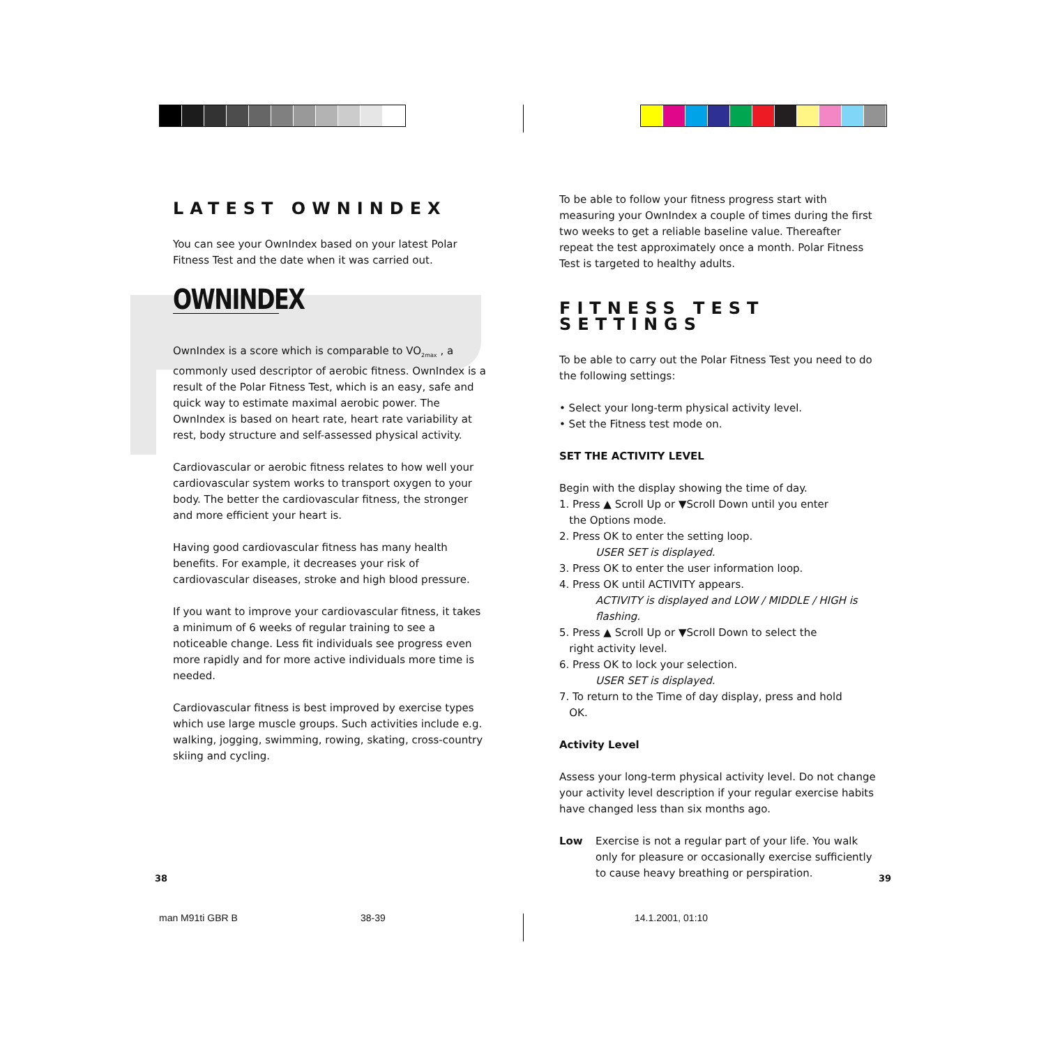LATEST OWNINDEX
You can see your OwnIndex based on your latest Polar Fitness Test and the date when it was carried out.
OWNINDEX
OwnIndex is a score which is comparable to VO<sub>2max</sub> , a commonly used descriptor of aerobic fitness. OwnIndex is a result of the Polar Fitness Test, which is an easy, safe and quick way to estimate maximal aerobic power. The OwnIndex is based on heart rate, heart rate variability at rest, body structure and self-assessed physical activity.
Cardiovascular or aerobic fitness relates to how well your cardiovascular system works to transport oxygen to your body. The better the cardiovascular fitness, the stronger and more efficient your heart is.
Having good cardiovascular fitness has many health benefits. For example, it decreases your risk of cardiovascular diseases, stroke and high blood pressure.
If you want to improve your cardiovascular fitness, it takes a minimum of 6 weeks of regular training to see a noticeable change. Less fit individuals see progress even more rapidly and for more active individuals more time is needed.
Cardiovascular fitness is best improved by exercise types which use large muscle groups. Such activities include e.g. walking, jogging, swimming, rowing, skating, cross-country skiing and cycling.
To be able to follow your fitness progress start with measuring your OwnIndex a couple of times during the first two weeks to get a reliable baseline value. Thereafter repeat the test approximately once a month. Polar Fitness Test is targeted to healthy adults.
FITNESS TEST SETTINGS
To be able to carry out the Polar Fitness Test you need to do the following settings:
• Select your long-term physical activity level.
• Set the Fitness test mode on.
SET THE ACTIVITY LEVEL
Begin with the display showing the time of day.
1. Press ▲ Scroll Up or ▼Scroll Down until you enter
the Options mode.
2. Press OK to enter the setting loop.
USER SET is displayed.
3. Press OK to enter the user information loop.
4. Press OK until ACTIVITY appears.
ACTIVITY is displayed and LOW / MIDDLE / HIGH is flashing.
5. Press ▲ Scroll Up or ▼Scroll Down to select the
right activity level.
6. Press OK to lock your selection.
USER SET is displayed.
7. To return to the Time of day display, press and hold
OK.
Activity Level
Assess your long-term physical activity level. Do not change your activity level description if your regular exercise habits have changed less than six months ago.
Low Exercise is not a regular part of your life. You walk only for pleasure or occasionally exercise sufficiently to cause heavy breathing or perspiration.
38 39
man M91ti GBR B 38-39 14.1.2001, 01:10